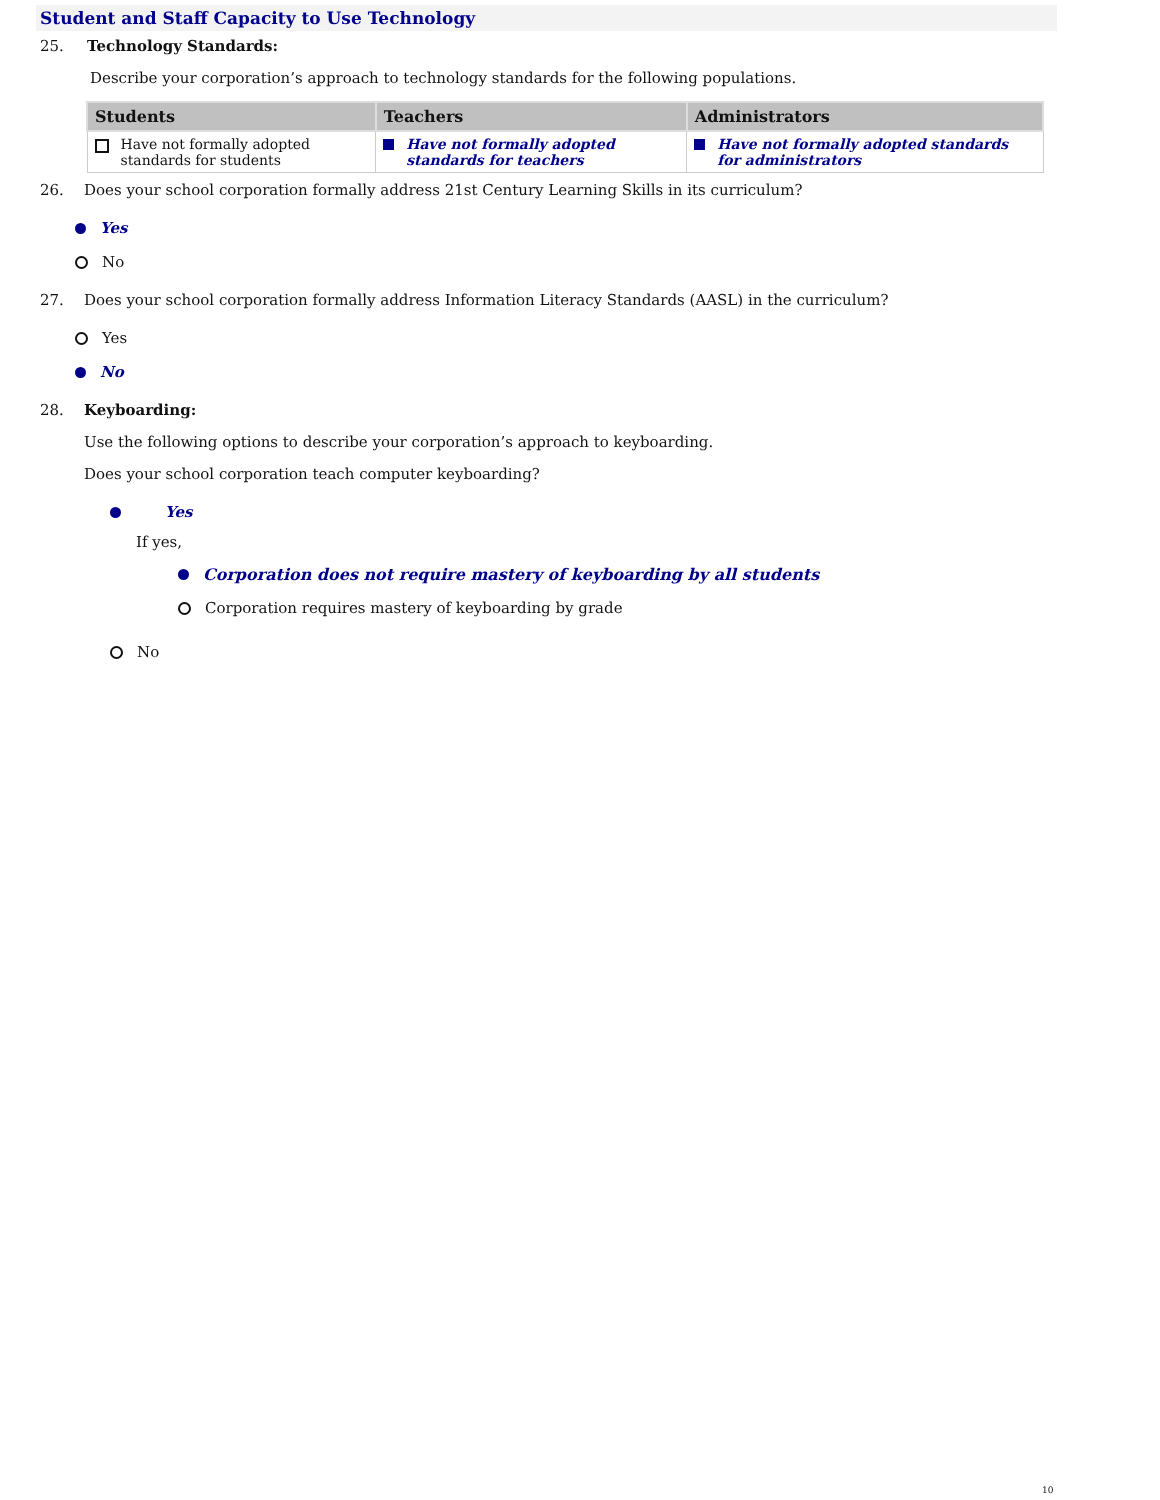Student and Staff Capacity to Use Technology
25. Technology Standards:
Describe your corporation’s approach to technology standards for the following populations.
| Students | Teachers | Administrators |
| --- | --- | --- |
| Have not formally adopted standards for students | Have not formally adopted standards for teachers | Have not formally adopted standards for administrators |
26. Does your school corporation formally address 21st Century Learning Skills in its curriculum?
Yes
No
27. Does your school corporation formally address Information Literacy Standards (AASL) in the curriculum?
Yes
No
28. Keyboarding:
Use the following options to describe your corporation’s approach to keyboarding.
Does your school corporation teach computer keyboarding?
Yes
If yes,
Corporation does not require mastery of keyboarding by all students
Corporation requires mastery of keyboarding by grade
No
10